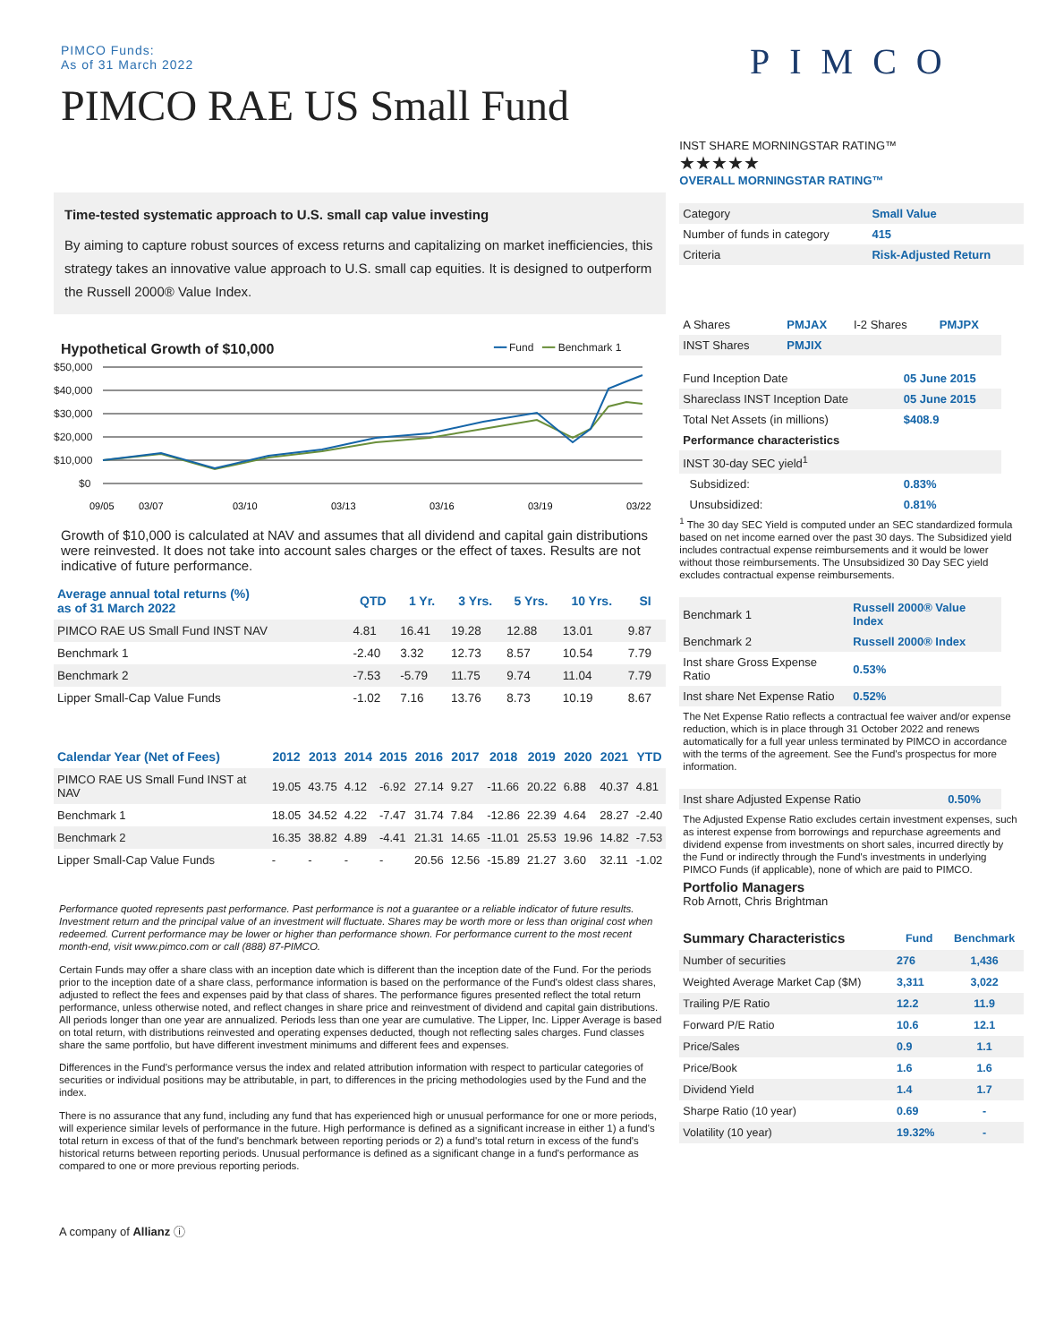PIMCO Funds:
As of 31 March 2022
PIMCO RAE US Small Fund
Time-tested systematic approach to U.S. small cap value investing
By aiming to capture robust sources of excess returns and capitalizing on market inefficiencies, this strategy takes an innovative value approach to U.S. small cap equities. It is designed to outperform the Russell 2000® Value Index.
Hypothetical Growth of $10,000 ━━ Fund ━━ Benchmark 1
$50,000
$40,000
$30,000
$20,000
$10,000
$0
09/05
03/07
03/10
03/13
03/16
03/19
03/22
Growth of $10,000 is calculated at NAV and assumes that all dividend and capital gain distributions were reinvested. It does not take into account sales charges or the effect of taxes. Results are not indicative of future performance.
| Average annual total returns (%) as of 31 March 2022 | QTD | 1 Yr. | 3 Yrs. | 5 Yrs. | 10 Yrs. | SI |
| --- | --- | --- | --- | --- | --- | --- |
| PIMCO RAE US Small Fund INST NAV | 4.81 | 16.41 | 19.28 | 12.88 | 13.01 | 9.87 |
| Benchmark 1 | -2.40 | 3.32 | 12.73 | 8.57 | 10.54 | 7.79 |
| Benchmark 2 | -7.53 | -5.79 | 11.75 | 9.74 | 11.04 | 7.79 |
| Lipper Small-Cap Value Funds | -1.02 | 7.16 | 13.76 | 8.73 | 10.19 | 8.67 |
| Calendar Year (Net of Fees) | 2012 | 2013 | 2014 | 2015 | 2016 | 2017 | 2018 | 2019 | 2020 | 2021 | YTD |
| --- | --- | --- | --- | --- | --- | --- | --- | --- | --- | --- | --- |
| PIMCO RAE US Small Fund INST at NAV | 19.05 | 43.75 | 4.12 | -6.92 | 27.14 | 9.27 | -11.66 | 20.22 | 6.88 | 40.37 | 4.81 |
| Benchmark 1 | 18.05 | 34.52 | 4.22 | -7.47 | 31.74 | 7.84 | -12.86 | 22.39 | 4.64 | 28.27 | -2.40 |
| Benchmark 2 | 16.35 | 38.82 | 4.89 | -4.41 | 21.31 | 14.65 | -11.01 | 25.53 | 19.96 | 14.82 | -7.53 |
| Lipper Small-Cap Value Funds | - | - | - | - | 20.56 | 12.56 | -15.89 | 21.27 | 3.60 | 32.11 | -1.02 |
Performance quoted represents past performance. Past performance is not a guarantee or a reliable indicator of future results. Investment return and the principal value of an investment will fluctuate. Shares may be worth more or less than original cost when redeemed. Current performance may be lower or higher than performance shown. For performance current to the most recent month-end, visit www.pimco.com or call (888) 87-PIMCO.
Certain Funds may offer a share class with an inception date which is different than the inception date of the Fund. For the periods prior to the inception date of a share class, performance information is based on the performance of the Fund's oldest class shares, adjusted to reflect the fees and expenses paid by that class of shares. The performance figures presented reflect the total return performance, unless otherwise noted, and reflect changes in share price and reinvestment of dividend and capital gain distributions. All periods longer than one year are annualized. Periods less than one year are cumulative. The Lipper, Inc. Lipper Average is based on total return, with distributions reinvested and operating expenses deducted, though not reflecting sales charges. Fund classes share the same portfolio, but have different investment minimums and different fees and expenses.
Differences in the Fund's performance versus the index and related attribution information with respect to particular categories of securities or individual positions may be attributable, in part, to differences in the pricing methodologies used by the Fund and the index.
There is no assurance that any fund, including any fund that has experienced high or unusual performance for one or more periods, will experience similar levels of performance in the future. High performance is defined as a significant increase in either 1) a fund's total return in excess of that of the fund's benchmark between reporting periods or 2) a fund's total return in excess of the fund's historical returns between reporting periods. Unusual performance is defined as a significant change in a fund's performance as compared to one or more previous reporting periods.
A company of Allianz ⓘ
PIMCO
INST SHARE MORNINGSTAR RATING™
★★★★★
OVERALL MORNINGSTAR RATING™
| Category | Small Value |
| Number of funds in category | 415 |
| Criteria | Risk-Adjusted Return |
| A Shares | PMJAX | I-2 Shares | PMJPX |
| INST Shares | PMJIX | | |
| Fund Inception Date | 05 June 2015 |
| Shareclass INST Inception Date | 05 June 2015 |
| Total Net Assets (in millions) | $408.9 |
| Performance characteristics | |
| INST 30-day SEC yield<sup>1</sup> | |
| Subsidized: | 0.83% |
| Unsubsidized: | 0.81% |
<sup>1</sup> The 30 day SEC Yield is computed under an SEC standardized formula based on net income earned over the past 30 days. The Subsidized yield includes contractual expense reimbursements and it would be lower without those reimbursements. The Unsubsidized 30 Day SEC yield excludes contractual expense reimbursements.
| Benchmark 1 | Russell 2000® Value Index |
| Benchmark 2 | Russell 2000® Index |
| Inst share Gross Expense Ratio | 0.53% |
| Inst share Net Expense Ratio | 0.52% |
The Net Expense Ratio reflects a contractual fee waiver and/or expense reduction, which is in place through 31 October 2022 and renews automatically for a full year unless terminated by PIMCO in accordance with the terms of the agreement. See the Fund's prospectus for more information.
| Inst share Adjusted Expense Ratio | 0.50% |
The Adjusted Expense Ratio excludes certain investment expenses, such as interest expense from borrowings and repurchase agreements and dividend expense from investments on short sales, incurred directly by the Fund or indirectly through the Fund's investments in underlying PIMCO Funds (if applicable), none of which are paid to PIMCO.
Portfolio Managers
Rob Arnott, Chris Brightman
| Summary Characteristics | Fund | Benchmark |
| --- | --- | --- |
| Number of securities | 276 | 1,436 |
| Weighted Average Market Cap ($M) | 3,311 | 3,022 |
| Trailing P/E Ratio | 12.2 | 11.9 |
| Forward P/E Ratio | 10.6 | 12.1 |
| Price/Sales | 0.9 | 1.1 |
| Price/Book | 1.6 | 1.6 |
| Dividend Yield | 1.4 | 1.7 |
| Sharpe Ratio (10 year) | 0.69 | - |
| Volatility (10 year) | 19.32% | - |